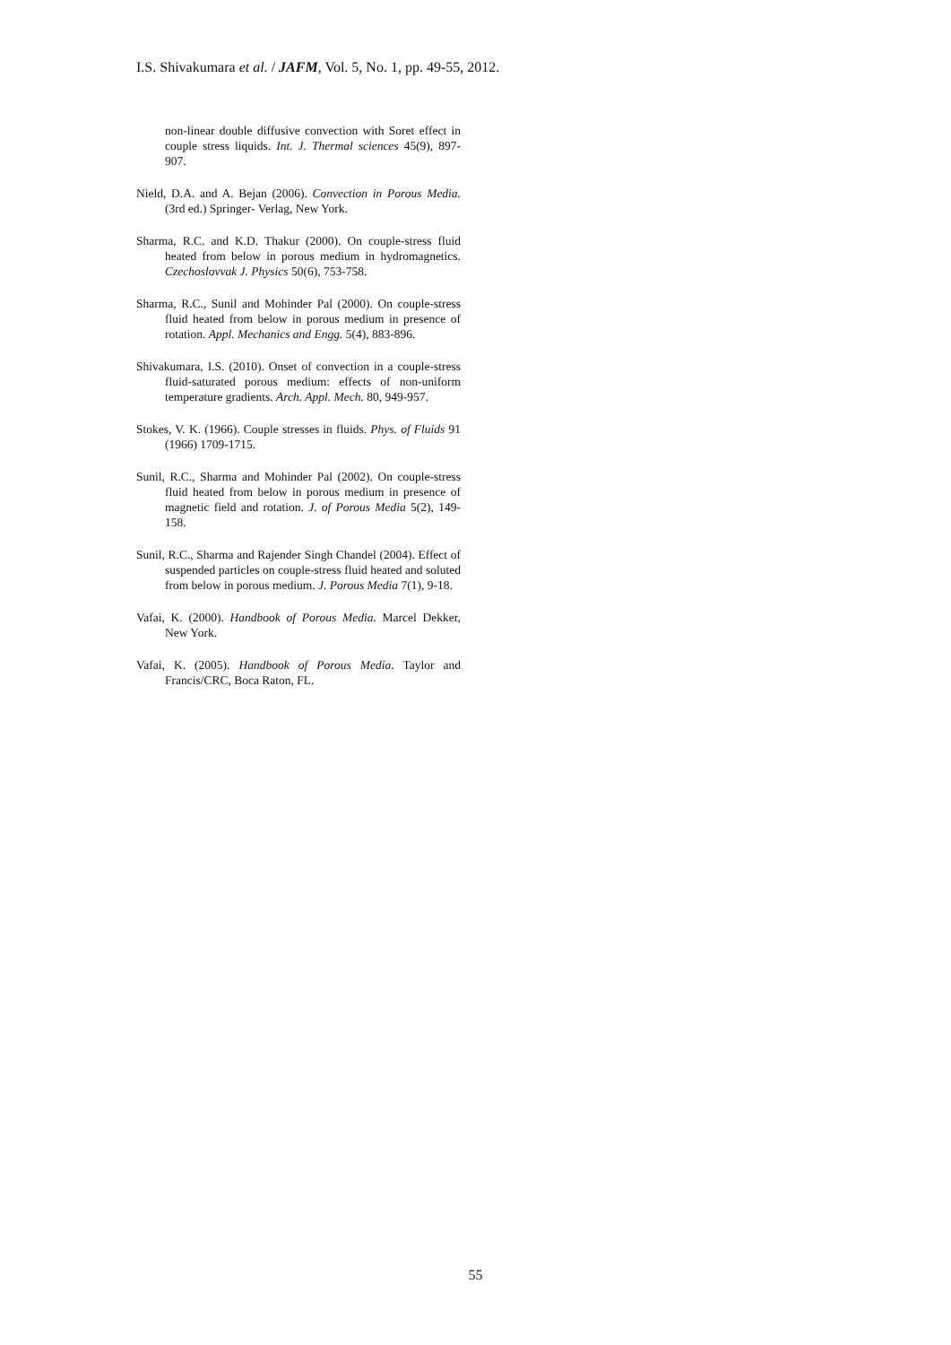I.S. Shivakumara et al. / JAFM, Vol. 5, No. 1, pp. 49-55, 2012.
non-linear double diffusive convection with Soret effect in couple stress liquids. Int. J. Thermal sciences 45(9), 897-907.
Nield, D.A. and A. Bejan (2006). Convection in Porous Media. (3rd ed.) Springer- Verlag, New York.
Sharma, R.C. and K.D. Thakur (2000). On couple-stress fluid heated from below in porous medium in hydromagnetics. Czechoslovvak J. Physics 50(6), 753-758.
Sharma, R.C., Sunil and Mohinder Pal (2000). On couple-stress fluid heated from below in porous medium in presence of rotation. Appl. Mechanics and Engg. 5(4), 883-896.
Shivakumara, I.S. (2010). Onset of convection in a couple-stress fluid-saturated porous medium: effects of non-uniform temperature gradients. Arch. Appl. Mech. 80, 949-957.
Stokes, V. K. (1966). Couple stresses in fluids. Phys. of Fluids 91 (1966) 1709-1715.
Sunil, R.C., Sharma and Mohinder Pal (2002). On couple-stress fluid heated from below in porous medium in presence of magnetic field and rotation. J. of Porous Media 5(2), 149-158.
Sunil, R.C., Sharma and Rajender Singh Chandel (2004). Effect of suspended particles on couple-stress fluid heated and soluted from below in porous medium. J. Porous Media 7(1), 9-18.
Vafai, K. (2000). Handbook of Porous Media. Marcel Dekker, New York.
Vafai, K. (2005). Handbook of Porous Media. Taylor and Francis/CRC, Boca Raton, FL.
55